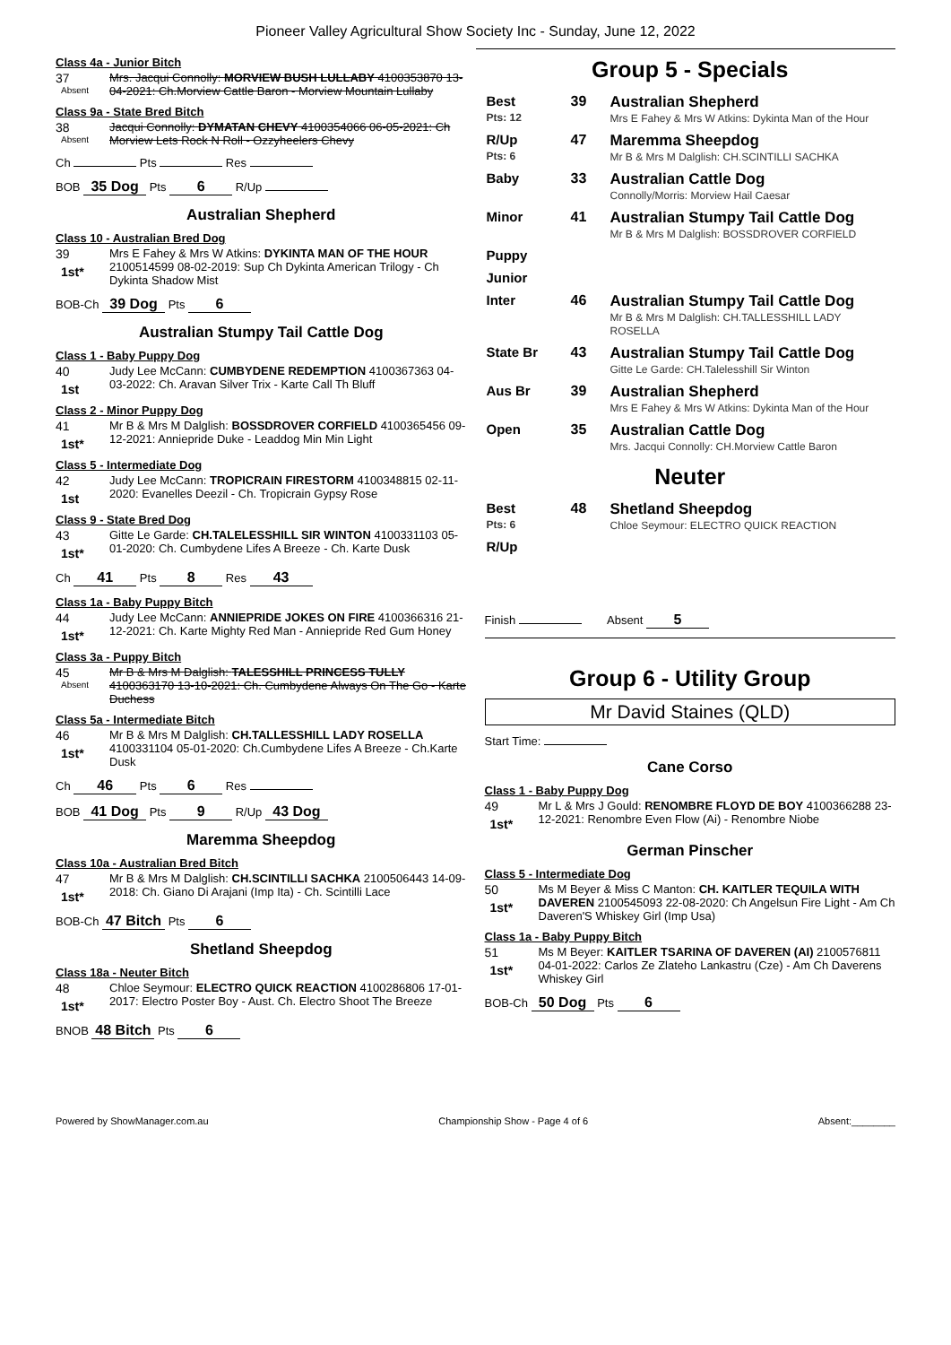Pioneer Valley Agricultural Show Society Inc - Sunday, June 12, 2022
Class 4a - Junior Bitch
37
Absent
Mrs. Jacqui Connolly: MORVIEW BUSH LULLABY 4100353870 13-04-2021: Ch.Morview Cattle Baron - Morview Mountain Lullaby
Class 9a - State Bred Bitch
38
Absent
Jacqui Connolly: DYMATAN CHEVY 4100354066 06-05-2021: Ch Morview Lets Rock N Roll - Ozzyheelers Chevy
Ch Pts Res
BOB 35 Dog Pts 6 R/Up
Australian Shepherd
Class 10 - Australian Bred Dog
39
1st*
Mrs E Fahey & Mrs W Atkins: DYKINTA MAN OF THE HOUR 2100514599 08-02-2019: Sup Ch Dykinta American Trilogy - Ch Dykinta Shadow Mist
BOB-Ch 39 Dog Pts 6
Australian Stumpy Tail Cattle Dog
Class 1 - Baby Puppy Dog
40
1st
Judy Lee McCann: CUMBYDENE REDEMPTION 4100367363 04-03-2022: Ch. Aravan Silver Trix - Karte Call Th Bluff
Class 2 - Minor Puppy Dog
41
1st*
Mr B & Mrs M Dalglish: BOSSDROVER CORFIELD 4100365456 09-12-2021: Anniepride Duke - Leaddog Min Min Light
Class 5 - Intermediate Dog
42
1st
Judy Lee McCann: TROPICRAIN FIRESTORM 4100348815 02-11-2020: Evanelles Deezil - Ch. Tropicrain Gypsy Rose
Class 9 - State Bred Dog
43
1st*
Gitte Le Garde: CH.TALELESSHILL SIR WINTON 4100331103 05-01-2020: Ch. Cumbydene Lifes A Breeze - Ch. Karte Dusk
Ch 41 Pts 8 Res 43
Class 1a - Baby Puppy Bitch
44
1st*
Judy Lee McCann: ANNIEPRIDE JOKES ON FIRE 4100366316 21-12-2021: Ch. Karte Mighty Red Man - Anniepride Red Gum Honey
Class 3a - Puppy Bitch
45
Absent
Mr B & Mrs M Dalglish: TALESSHILL PRINCESS TULLY 4100363170 13-10-2021: Ch. Cumbydene Always On The Go - Karte Duchess
Class 5a - Intermediate Bitch
46
1st*
Mr B & Mrs M Dalglish: CH.TALLESSHILL LADY ROSELLA 4100331104 05-01-2020: Ch.Cumbydene Lifes A Breeze - Ch.Karte Dusk
Ch 46 Pts 6 Res
BOB 41 Dog Pts 9 R/Up 43 Dog
Maremma Sheepdog
Class 10a - Australian Bred Bitch
47
1st*
Mr B & Mrs M Dalglish: CH.SCINTILLI SACHKA 2100506443 14-09-2018: Ch. Giano Di Arajani (Imp Ita) - Ch. Scintilli Lace
BOB-Ch 47 Bitch Pts 6
Shetland Sheepdog
Class 18a - Neuter Bitch
48
1st*
Chloe Seymour: ELECTRO QUICK REACTION 4100286806 17-01-2017: Electro Poster Boy - Aust. Ch. Electro Shoot The Breeze
BNOB 48 Bitch Pts 6
Group 5 - Specials
| Best Pts: 12 | 39 | Australian Shepherd Mrs E Fahey & Mrs W Atkins: Dykinta Man of the Hour |
| R/Up Pts: 6 | 47 | Maremma Sheepdog Mr B & Mrs M Dalglish: CH.SCINTILLI SACHKA |
| Baby | 33 | Australian Cattle Dog Connolly/Morris: Morview Hail Caesar |
| Minor | 41 | Australian Stumpy Tail Cattle Dog Mr B & Mrs M Dalglish: BOSSDROVER CORFIELD |
| Puppy | | |
| Junior | | |
| Inter | 46 | Australian Stumpy Tail Cattle Dog Mr B & Mrs M Dalglish: CH.TALLESSHILL LADY ROSELLA |
| State Br | 43 | Australian Stumpy Tail Cattle Dog Gitte Le Garde: CH.Talelesshill Sir Winton |
| Aus Br | 39 | Australian Shepherd Mrs E Fahey & Mrs W Atkins: Dykinta Man of the Hour |
| Open | 35 | Australian Cattle Dog Mrs. Jacqui Connolly: CH.Morview Cattle Baron |
Neuter
| Best Pts: 6 | 48 | Shetland Sheepdog Chloe Seymour: ELECTRO QUICK REACTION |
| R/Up | | |
Finish Absent 5
Group 6 - Utility Group
Mr David Staines (QLD)
Start Time:
Cane Corso
Class 1 - Baby Puppy Dog
49
1st*
Mr L & Mrs J Gould: RENOMBRE FLOYD DE BOY 4100366288 23-12-2021: Renombre Even Flow (Ai) - Renombre Niobe
German Pinscher
Class 5 - Intermediate Dog
50
1st*
Ms M Beyer & Miss C Manton: CH. KAITLER TEQUILA WITH DAVEREN 2100545093 22-08-2020: Ch Angelsun Fire Light - Am Ch Daveren'S Whiskey Girl (Imp Usa)
Class 1a - Baby Puppy Bitch
51
1st*
Ms M Beyer: KAITLER TSARINA OF DAVEREN (AI) 2100576811 04-01-2022: Carlos Ze Zlateho Lankastru (Cze) - Am Ch Daverens Whiskey Girl
BOB-Ch 50 Dog Pts 6
Powered by ShowManager.com.au Championship Show - Page 4 of 6 Absent:________